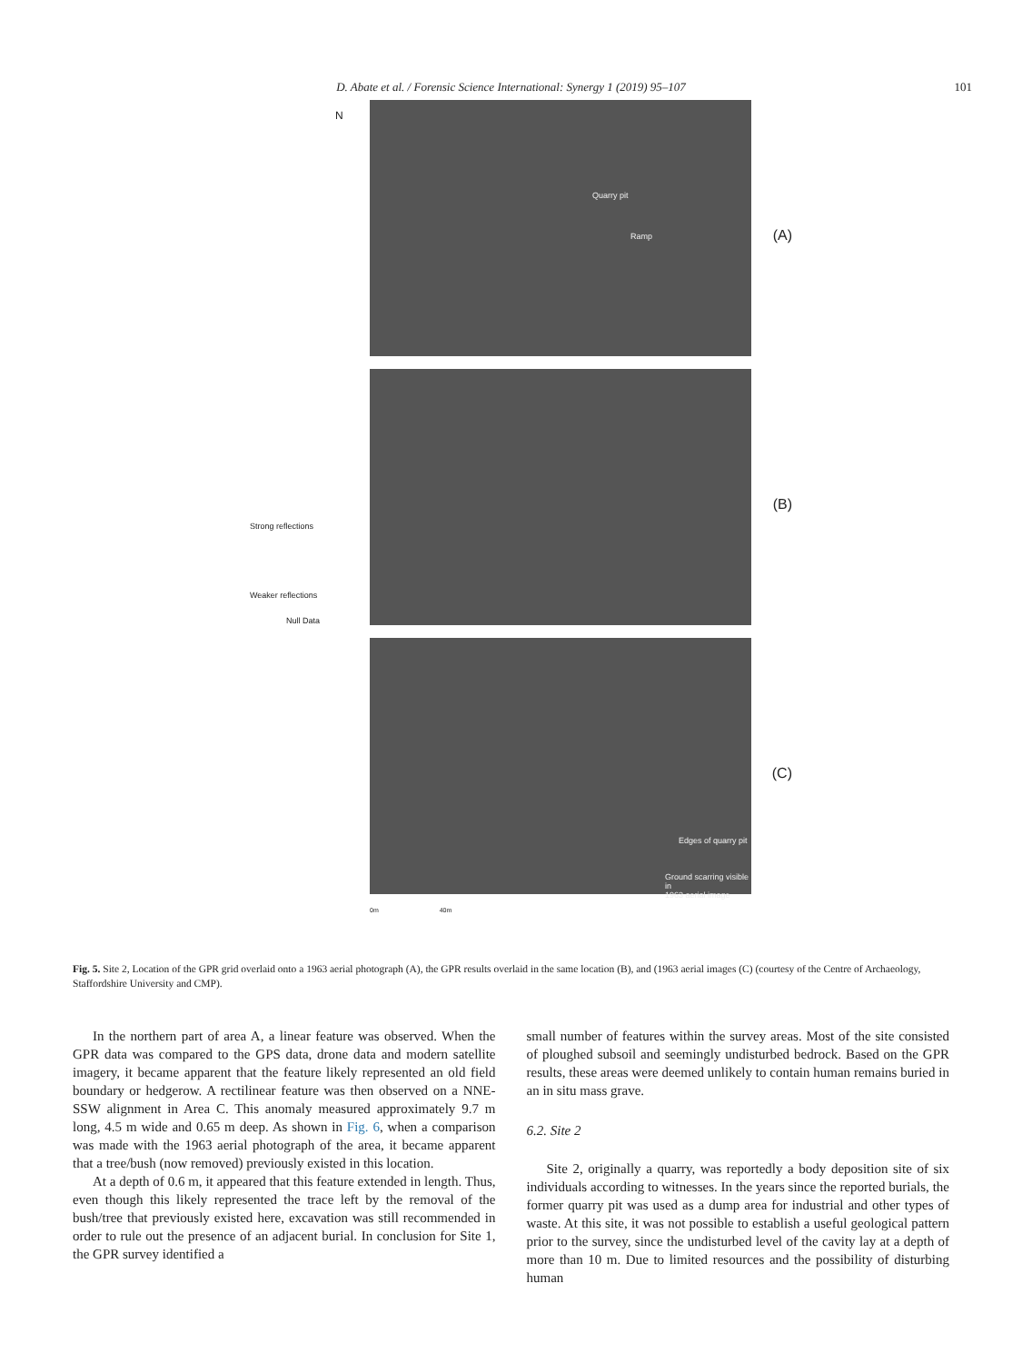D. Abate et al. / Forensic Science International: Synergy 1 (2019) 95–107 101
N
Strong reflections
Weaker reflections
Null Data
Quarry pit
Ramp (A)
(B)
Edges of quarry pit
Ground scarring visible in
1963 aerial image
(C)
0m 40m
Fig. 5. Site 2, Location of the GPR grid overlaid onto a 1963 aerial photograph (A), the GPR results overlaid in the same location (B), and (1963 aerial images (C) (courtesy of the Centre of Archaeology, Staffordshire University and CMP).
In the northern part of area A, a linear feature was observed. When the GPR data was compared to the GPS data, drone data and modern satellite imagery, it became apparent that the feature likely represented an old field boundary or hedgerow. A rectilinear feature was then observed on a NNE-SSW alignment in Area C. This anomaly measured approximately 9.7 m long, 4.5 m wide and 0.65 m deep. As shown in Fig. 6, when a comparison was made with the 1963 aerial photograph of the area, it became apparent that a tree/bush (now removed) previously existed in this location.
At a depth of 0.6 m, it appeared that this feature extended in length. Thus, even though this likely represented the trace left by the removal of the bush/tree that previously existed here, excavation was still recommended in order to rule out the presence of an adjacent burial. In conclusion for Site 1, the GPR survey identified a
small number of features within the survey areas. Most of the site consisted of ploughed subsoil and seemingly undisturbed bedrock. Based on the GPR results, these areas were deemed unlikely to contain human remains buried in an in situ mass grave.
6.2. Site 2
Site 2, originally a quarry, was reportedly a body deposition site of six individuals according to witnesses. In the years since the reported burials, the former quarry pit was used as a dump area for industrial and other types of waste. At this site, it was not possible to establish a useful geological pattern prior to the survey, since the undisturbed level of the cavity lay at a depth of more than 10 m. Due to limited resources and the possibility of disturbing human